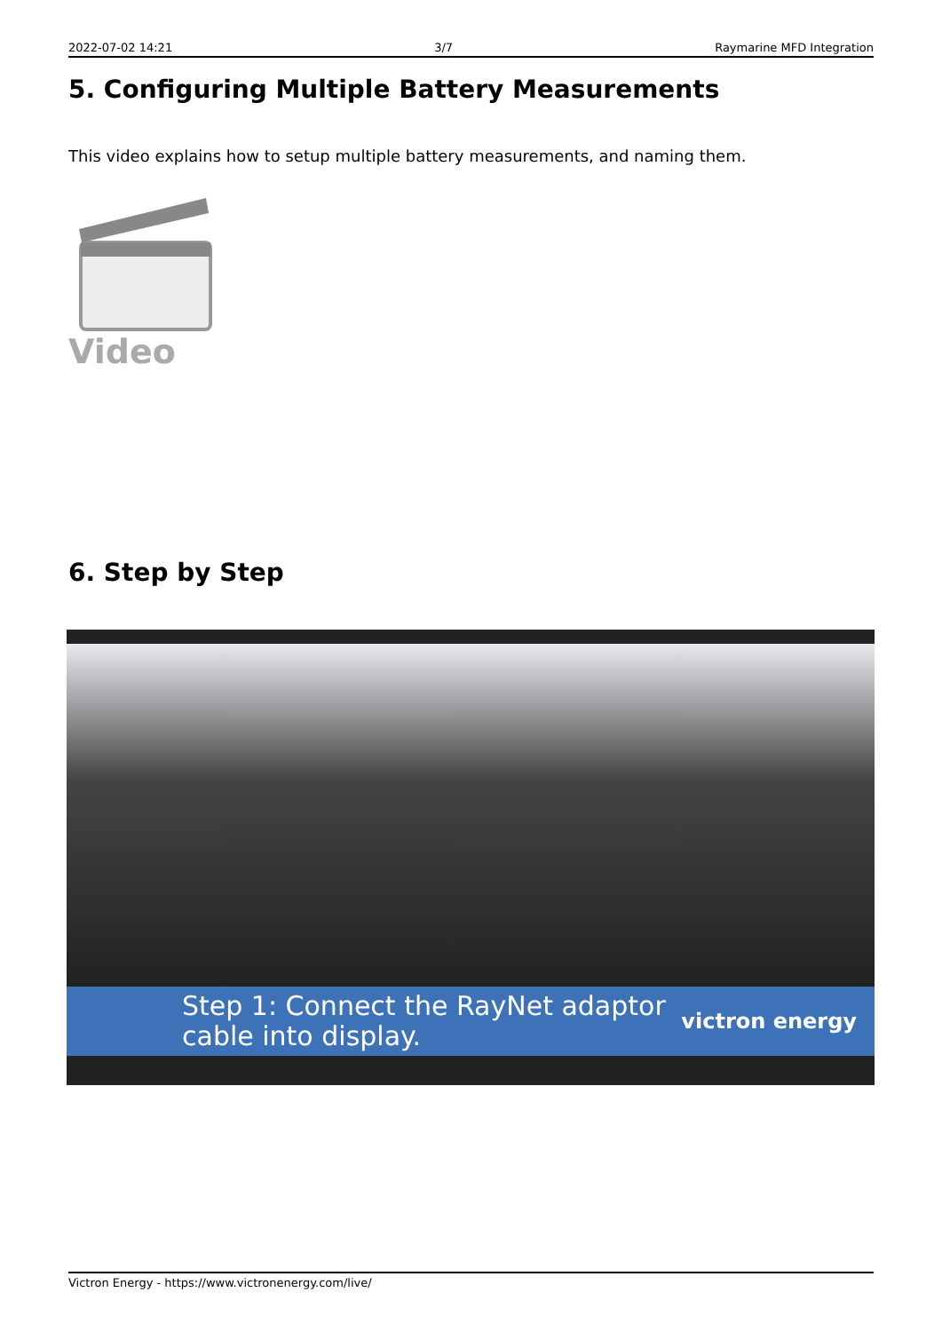2022-07-02 14:21 3/7 Raymarine MFD Integration
5. Configuring Multiple Battery Measurements
This video explains how to setup multiple battery measurements, and naming them.
Video
6. Step by Step
Step 1: Connect the RayNet adaptor
cable into display.
victron energy
Victron Energy - https://www.victronenergy.com/live/